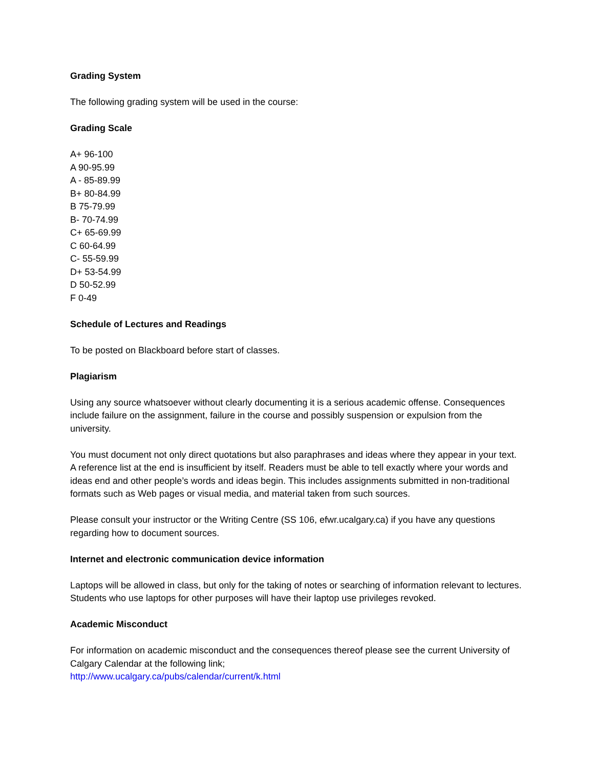Grading System
The following grading system will be used in the course:
Grading Scale
A+ 96-100
A 90-95.99
A - 85-89.99
B+ 80-84.99
B 75-79.99
B- 70-74.99
C+ 65-69.99
C 60-64.99
C- 55-59.99
D+ 53-54.99
D 50-52.99
F 0-49
Schedule of Lectures and Readings
To be posted on Blackboard before start of classes.
Plagiarism
Using any source whatsoever without clearly documenting it is a serious academic offense. Consequences include failure on the assignment, failure in the course and possibly suspension or expulsion from the university.
You must document not only direct quotations but also paraphrases and ideas where they appear in your text. A reference list at the end is insufficient by itself. Readers must be able to tell exactly where your words and ideas end and other people’s words and ideas begin. This includes assignments submitted in non-traditional formats such as Web pages or visual media, and material taken from such sources.
Please consult your instructor or the Writing Centre (SS 106, efwr.ucalgary.ca) if you have any questions regarding how to document sources.
Internet and electronic communication device information
Laptops will be allowed in class, but only for the taking of notes or searching of information relevant to lectures. Students who use laptops for other purposes will have their laptop use privileges revoked.
Academic Misconduct
For information on academic misconduct and the consequences thereof please see the current University of Calgary Calendar at the following link;
http://www.ucalgary.ca/pubs/calendar/current/k.html